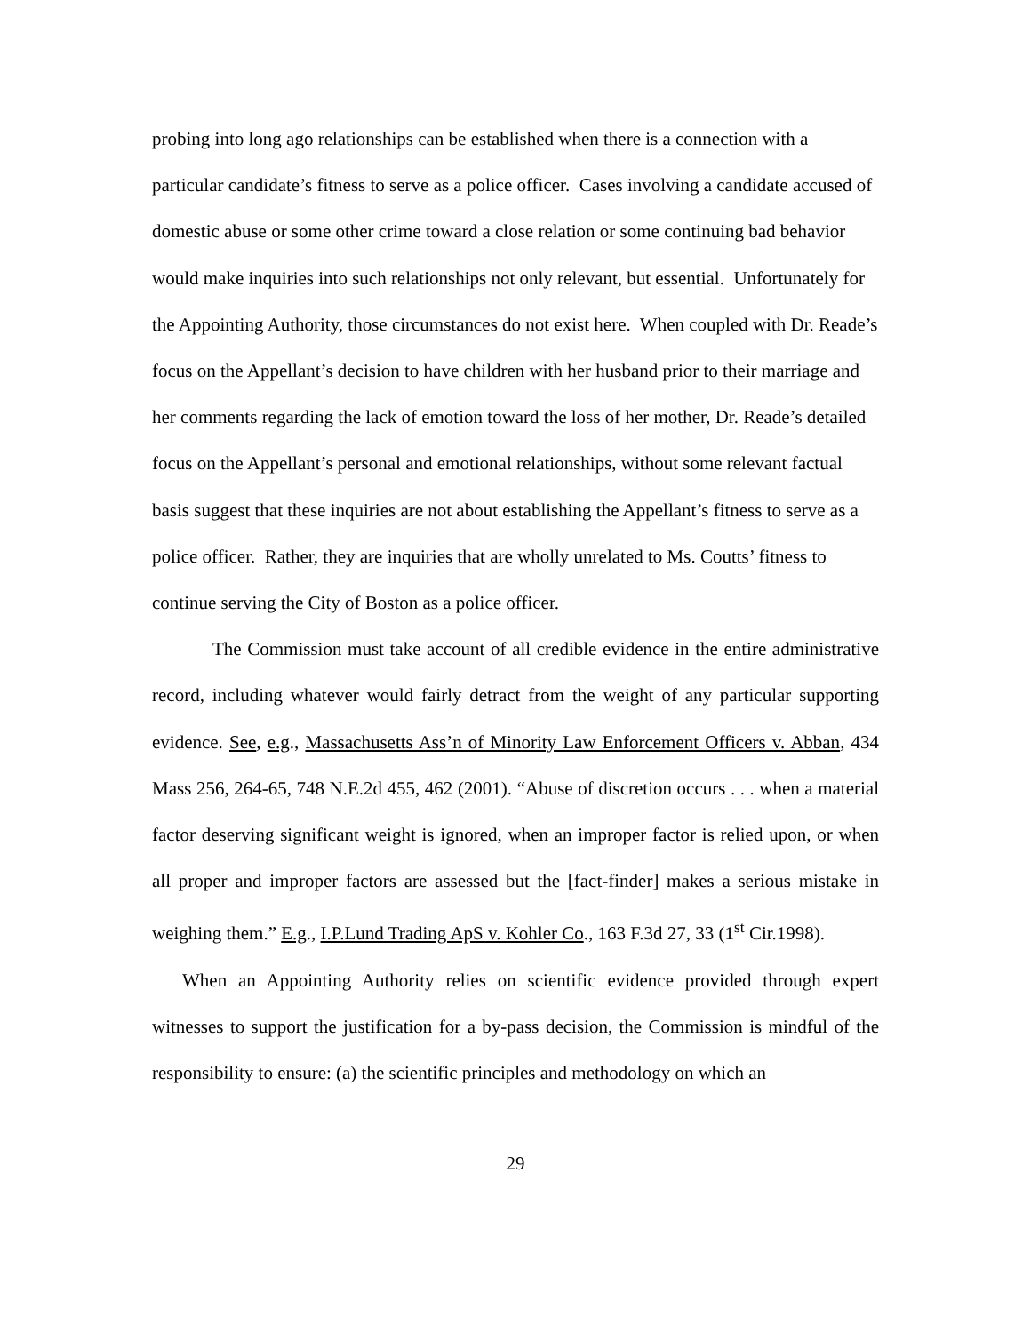probing into long ago relationships can be established when there is a connection with a particular candidate’s fitness to serve as a police officer. Cases involving a candidate accused of domestic abuse or some other crime toward a close relation or some continuing bad behavior would make inquiries into such relationships not only relevant, but essential. Unfortunately for the Appointing Authority, those circumstances do not exist here. When coupled with Dr. Reade’s focus on the Appellant’s decision to have children with her husband prior to their marriage and her comments regarding the lack of emotion toward the loss of her mother, Dr. Reade’s detailed focus on the Appellant’s personal and emotional relationships, without some relevant factual basis suggest that these inquiries are not about establishing the Appellant’s fitness to serve as a police officer. Rather, they are inquiries that are wholly unrelated to Ms. Coutts’ fitness to continue serving the City of Boston as a police officer.
The Commission must take account of all credible evidence in the entire administrative record, including whatever would fairly detract from the weight of any particular supporting evidence. See, e.g., Massachusetts Ass’n of Minority Law Enforcement Officers v. Abban, 434 Mass 256, 264-65, 748 N.E.2d 455, 462 (2001). “Abuse of discretion occurs . . . when a material factor deserving significant weight is ignored, when an improper factor is relied upon, or when all proper and improper factors are assessed but the [fact-finder] makes a serious mistake in weighing them.” E.g., I.P.Lund Trading ApS v. Kohler Co., 163 F.3d 27, 33 (1<sup>st</sup> Cir.1998).
When an Appointing Authority relies on scientific evidence provided through expert witnesses to support the justification for a by-pass decision, the Commission is mindful of the responsibility to ensure: (a) the scientific principles and methodology on which an
29